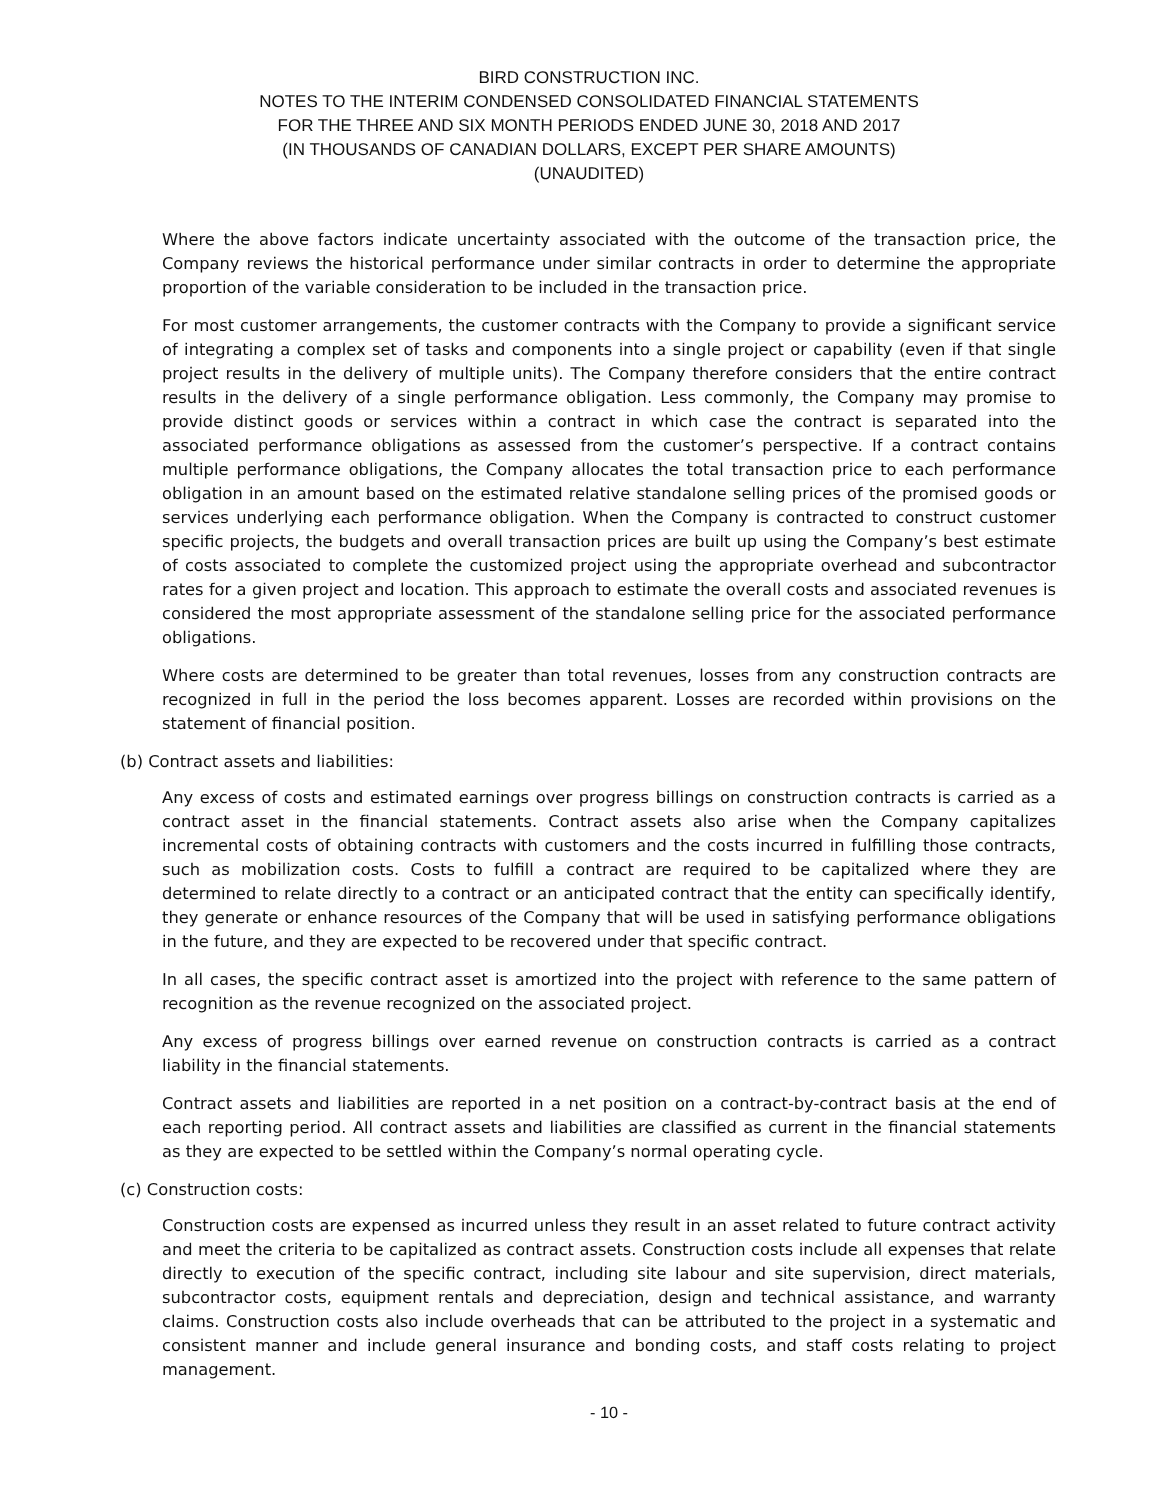BIRD CONSTRUCTION INC.
NOTES TO THE INTERIM CONDENSED CONSOLIDATED FINANCIAL STATEMENTS
FOR THE THREE AND SIX MONTH PERIODS ENDED JUNE 30, 2018 AND 2017
(IN THOUSANDS OF CANADIAN DOLLARS, EXCEPT PER SHARE AMOUNTS)
(UNAUDITED)
Where the above factors indicate uncertainty associated with the outcome of the transaction price, the Company reviews the historical performance under similar contracts in order to determine the appropriate proportion of the variable consideration to be included in the transaction price.
For most customer arrangements, the customer contracts with the Company to provide a significant service of integrating a complex set of tasks and components into a single project or capability (even if that single project results in the delivery of multiple units). The Company therefore considers that the entire contract results in the delivery of a single performance obligation. Less commonly, the Company may promise to provide distinct goods or services within a contract in which case the contract is separated into the associated performance obligations as assessed from the customer’s perspective. If a contract contains multiple performance obligations, the Company allocates the total transaction price to each performance obligation in an amount based on the estimated relative standalone selling prices of the promised goods or services underlying each performance obligation. When the Company is contracted to construct customer specific projects, the budgets and overall transaction prices are built up using the Company’s best estimate of costs associated to complete the customized project using the appropriate overhead and subcontractor rates for a given project and location. This approach to estimate the overall costs and associated revenues is considered the most appropriate assessment of the standalone selling price for the associated performance obligations.
Where costs are determined to be greater than total revenues, losses from any construction contracts are recognized in full in the period the loss becomes apparent. Losses are recorded within provisions on the statement of financial position.
(b) Contract assets and liabilities:
Any excess of costs and estimated earnings over progress billings on construction contracts is carried as a contract asset in the financial statements. Contract assets also arise when the Company capitalizes incremental costs of obtaining contracts with customers and the costs incurred in fulfilling those contracts, such as mobilization costs. Costs to fulfill a contract are required to be capitalized where they are determined to relate directly to a contract or an anticipated contract that the entity can specifically identify, they generate or enhance resources of the Company that will be used in satisfying performance obligations in the future, and they are expected to be recovered under that specific contract.
In all cases, the specific contract asset is amortized into the project with reference to the same pattern of recognition as the revenue recognized on the associated project.
Any excess of progress billings over earned revenue on construction contracts is carried as a contract liability in the financial statements.
Contract assets and liabilities are reported in a net position on a contract-by-contract basis at the end of each reporting period. All contract assets and liabilities are classified as current in the financial statements as they are expected to be settled within the Company’s normal operating cycle.
(c) Construction costs:
Construction costs are expensed as incurred unless they result in an asset related to future contract activity and meet the criteria to be capitalized as contract assets. Construction costs include all expenses that relate directly to execution of the specific contract, including site labour and site supervision, direct materials, subcontractor costs, equipment rentals and depreciation, design and technical assistance, and warranty claims. Construction costs also include overheads that can be attributed to the project in a systematic and consistent manner and include general insurance and bonding costs, and staff costs relating to project management.
- 10 -